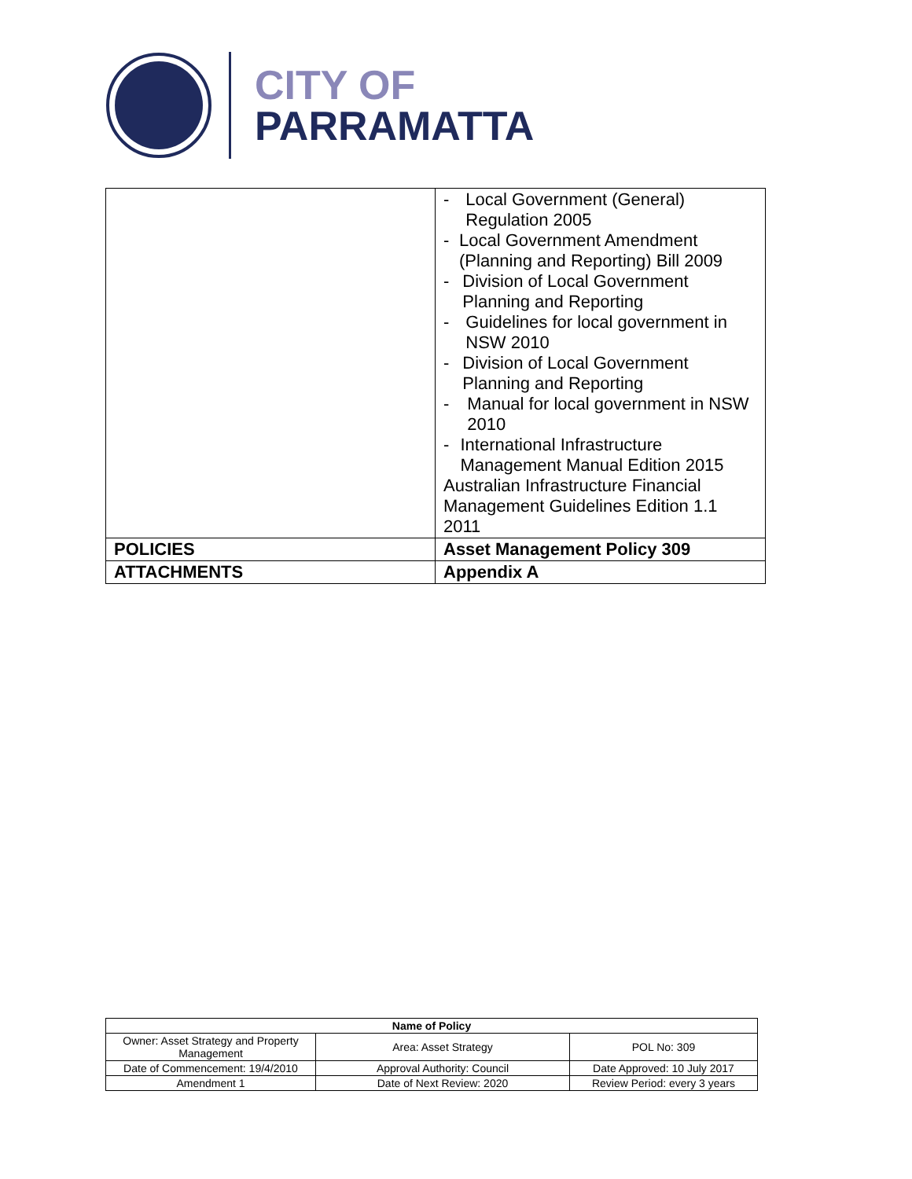CITY OF
PARRAMATTA
| | - Local Government (General) Regulation 2005 - Local Government Amendment (Planning and Reporting) Bill 2009 - Division of Local Government Planning and Reporting - Guidelines for local government in NSW 2010 - Division of Local Government Planning and Reporting - Manual for local government in NSW 2010 - International Infrastructure Management Manual Edition 2015 Australian Infrastructure Financial Management Guidelines Edition 1.1 2011 |
| POLICIES | Asset Management Policy 309 |
| ATTACHMENTS | Appendix A |
| Name of Policy | | |
| --- | --- | --- |
| Owner: Asset Strategy and Property Management | Area: Asset Strategy | POL No: 309 |
| Date of Commencement: 19/4/2010 | Approval Authority: Council | Date Approved: 10 July 2017 |
| Amendment 1 | Date of Next Review: 2020 | Review Period: every 3 years |